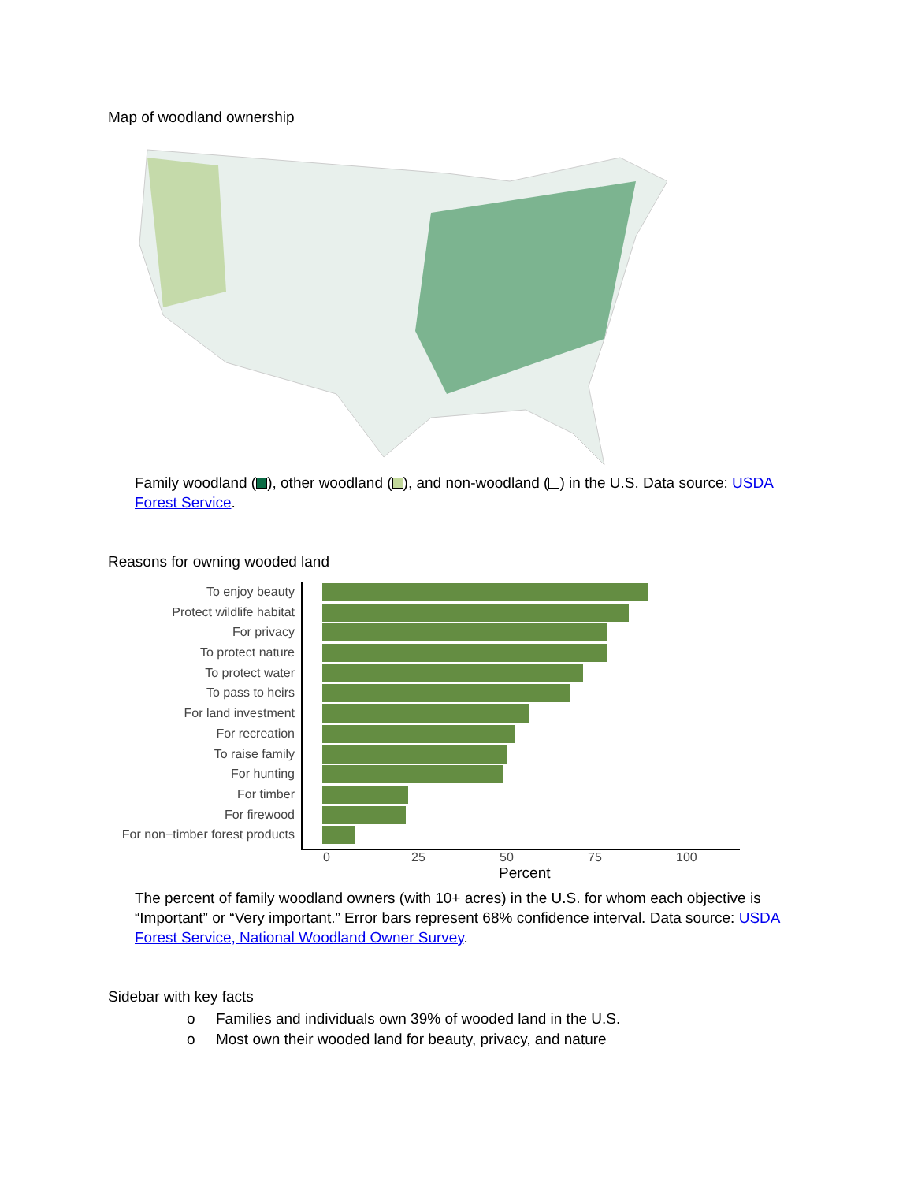Map of woodland ownership
Family woodland ( ), other woodland ( ), and non-woodland ( ) in the U.S. Data source: USDA Forest Service.
Reasons for owning wooded land
To enjoy beauty
Protect wildlife habitat
For privacy
To protect nature
To protect water
To pass to heirs
For land investment
For recreation
To raise family
For hunting
For timber
For firewood
For non−timber forest products
0 25 50 75 100
Percent
The percent of family woodland owners (with 10+ acres) in the U.S. for whom each objective is “Important” or “Very important.” Error bars represent 68% confidence interval. Data source: USDA Forest Service, National Woodland Owner Survey.
Sidebar with key facts
o Families and individuals own 39% of wooded land in the U.S.
o Most own their wooded land for beauty, privacy, and nature